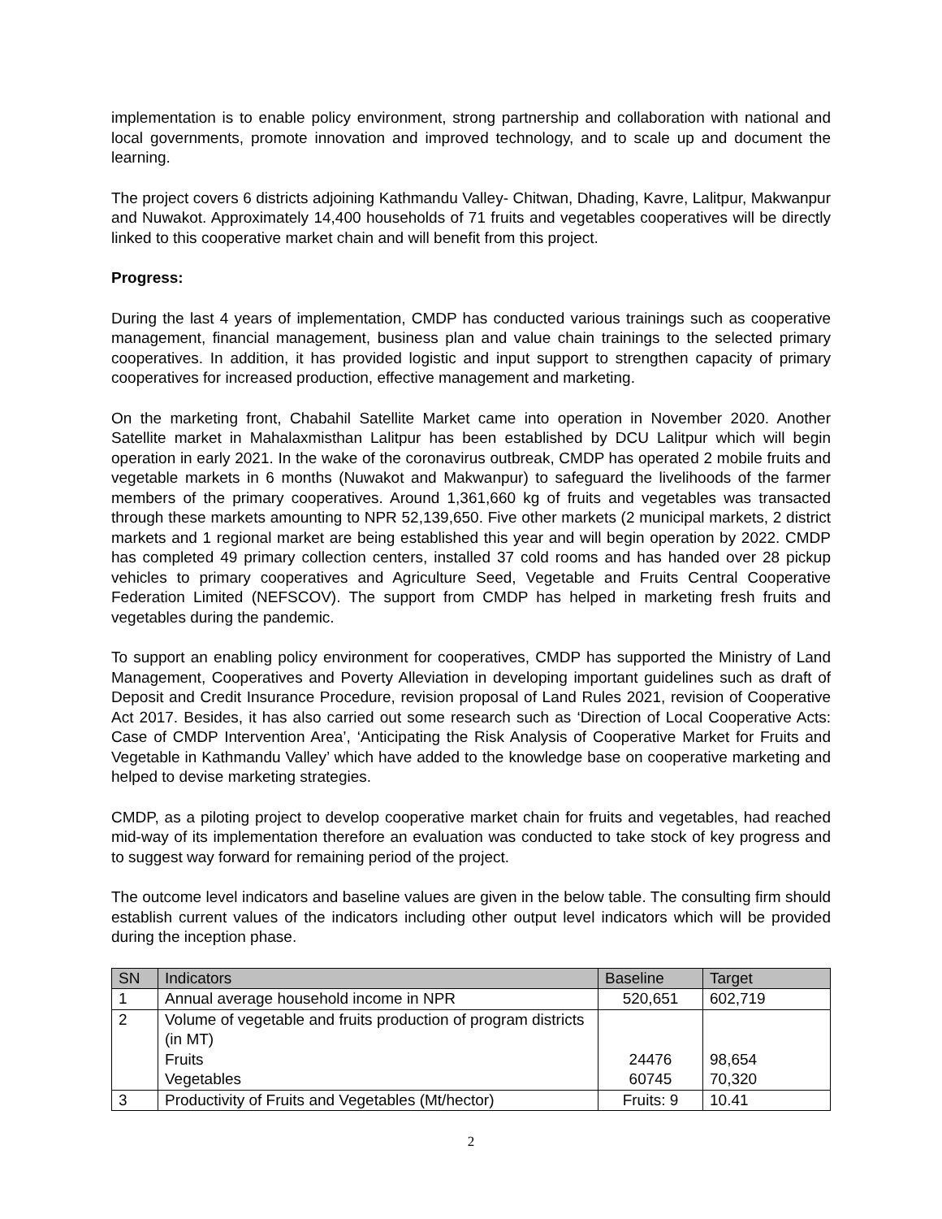implementation is to enable policy environment, strong partnership and collaboration with national and local governments, promote innovation and improved technology, and to scale up and document the learning.
The project covers 6 districts adjoining Kathmandu Valley- Chitwan, Dhading, Kavre, Lalitpur, Makwanpur and Nuwakot. Approximately 14,400 households of 71 fruits and vegetables cooperatives will be directly linked to this cooperative market chain and will benefit from this project.
Progress:
During the last 4 years of implementation, CMDP has conducted various trainings such as cooperative management, financial management, business plan and value chain trainings to the selected primary cooperatives. In addition, it has provided logistic and input support to strengthen capacity of primary cooperatives for increased production, effective management and marketing.
On the marketing front, Chabahil Satellite Market came into operation in November 2020. Another Satellite market in Mahalaxmisthan Lalitpur has been established by DCU Lalitpur which will begin operation in early 2021. In the wake of the coronavirus outbreak, CMDP has operated 2 mobile fruits and vegetable markets in 6 months (Nuwakot and Makwanpur) to safeguard the livelihoods of the farmer members of the primary cooperatives. Around 1,361,660 kg of fruits and vegetables was transacted through these markets amounting to NPR 52,139,650. Five other markets (2 municipal markets, 2 district markets and 1 regional market are being established this year and will begin operation by 2022. CMDP has completed 49 primary collection centers, installed 37 cold rooms and has handed over 28 pickup vehicles to primary cooperatives and Agriculture Seed, Vegetable and Fruits Central Cooperative Federation Limited (NEFSCOV). The support from CMDP has helped in marketing fresh fruits and vegetables during the pandemic.
To support an enabling policy environment for cooperatives, CMDP has supported the Ministry of Land Management, Cooperatives and Poverty Alleviation in developing important guidelines such as draft of Deposit and Credit Insurance Procedure, revision proposal of Land Rules 2021, revision of Cooperative Act 2017. Besides, it has also carried out some research such as ‘Direction of Local Cooperative Acts: Case of CMDP Intervention Area’, ‘Anticipating the Risk Analysis of Cooperative Market for Fruits and Vegetable in Kathmandu Valley’ which have added to the knowledge base on cooperative marketing and helped to devise marketing strategies.
CMDP, as a piloting project to develop cooperative market chain for fruits and vegetables, had reached mid-way of its implementation therefore an evaluation was conducted to take stock of key progress and to suggest way forward for remaining period of the project.
The outcome level indicators and baseline values are given in the below table. The consulting firm should establish current values of the indicators including other output level indicators which will be provided during the inception phase.
| SN | Indicators | Baseline | Target |
| --- | --- | --- | --- |
| 1 | Annual average household income in NPR | 520,651 | 602,719 |
| 2 | Volume of vegetable and fruits production of program districts (in MT) Fruits Vegetables | 24476 60745 | 98,654 70,320 |
| 3 | Productivity of Fruits and Vegetables (Mt/hector) | Fruits: 9 | 10.41 |
2